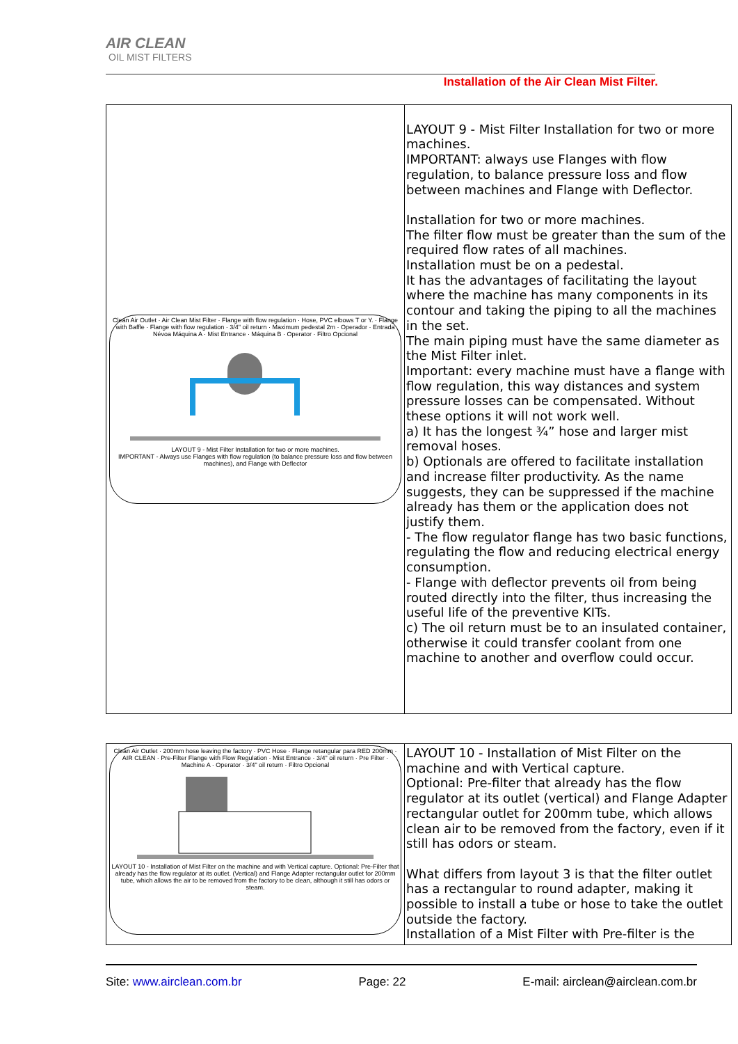AIR CLEAN
OIL MIST FILTERS
Installation of the Air Clean Mist Filter.
| Clean Air Outlet · Air Clean Mist Filter · Flange with flow regulation · Hose, PVC elbows T or Y. · Flange with Baffle · Flange with flow regulation · 3/4" oil return · Maximum pedestal 2m · Operador · Entrada Névoa Máquina A · Mist Entrance · Máquina B · Operator · Filtro Opcional LAYOUT 9 - Mist Filter Installation for two or more machines. IMPORTANT - Always use Flanges with flow regulation (to balance pressure loss and flow between machines), and Flange with Deflector | LAYOUT 9 - Mist Filter Installation for two or more machines. IMPORTANT: always use Flanges with flow regulation, to balance pressure loss and flow between machines and Flange with Deflector. Installation for two or more machines. The filter flow must be greater than the sum of the required flow rates of all machines. Installation must be on a pedestal. It has the advantages of facilitating the layout where the machine has many components in its contour and taking the piping to all the machines in the set. The main piping must have the same diameter as the Mist Filter inlet. Important: every machine must have a flange with flow regulation, this way distances and system pressure losses can be compensated. Without these options it will not work well. a) It has the longest ¾” hose and larger mist removal hoses. b) Optionals are offered to facilitate installation and increase filter productivity. As the name suggests, they can be suppressed if the machine already has them or the application does not justify them. - The flow regulator flange has two basic functions, regulating the flow and reducing electrical energy consumption. - Flange with deflector prevents oil from being routed directly into the filter, thus increasing the useful life of the preventive KITs. c) The oil return must be to an insulated container, otherwise it could transfer coolant from one machine to another and overflow could occur. |
| Clean Air Outlet · 200mm hose leaving the factory · PVC Hose · Flange retangular para RED 200mm · AIR CLEAN · Pre-Filter Flange with Flow Regulation · Mist Entrance · 3/4" oil return · Pre Filter · Machine A · Operator · 3/4" oil return · Filtro Opcional LAYOUT 10 - Installation of Mist Filter on the machine and with Vertical capture. Optional: Pre-Filter that already has the flow regulator at its outlet. (Vertical) and Flange Adapter rectangular outlet for 200mm tube, which allows the air to be removed from the factory to be clean, although it still has odors or steam. | LAYOUT 10 - Installation of Mist Filter on the machine and with Vertical capture. Optional: Pre-filter that already has the flow regulator at its outlet (vertical) and Flange Adapter rectangular outlet for 200mm tube, which allows clean air to be removed from the factory, even if it still has odors or steam. What differs from layout 3 is that the filter outlet has a rectangular to round adapter, making it possible to install a tube or hose to take the outlet outside the factory. Installation of a Mist Filter with Pre-filter is the |
Site: www.airclean.com.br Page: 22 E-mail: airclean@airclean.com.br